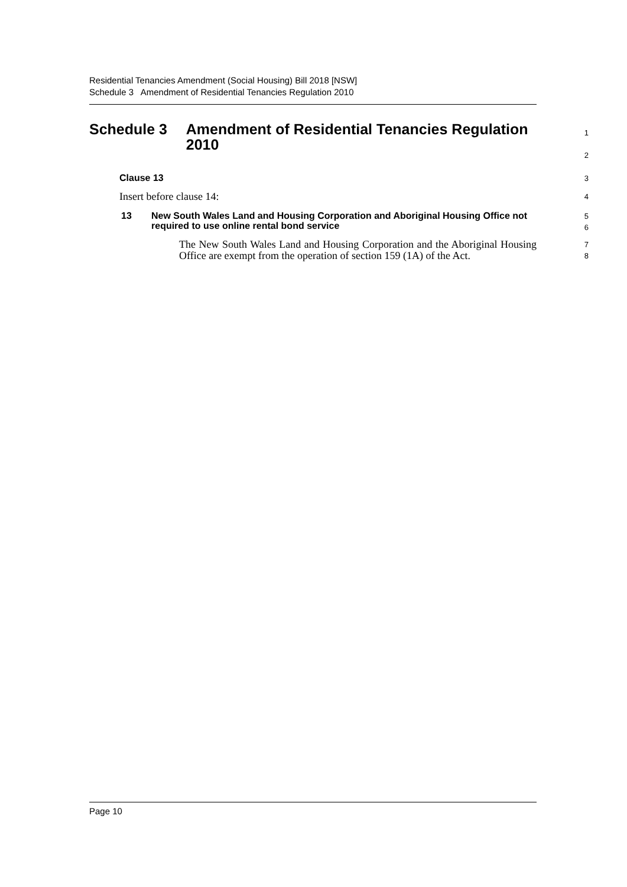Residential Tenancies Amendment (Social Housing) Bill 2018 [NSW]
Schedule 3 Amendment of Residential Tenancies Regulation 2010
Schedule 3 Amendment of Residential Tenancies Regulation 2010
1
2
Clause 13
3
Insert before clause 14:
4
13 New South Wales Land and Housing Corporation and Aboriginal Housing Office not required to use online rental bond service
5
6
The New South Wales Land and Housing Corporation and the Aboriginal Housing Office are exempt from the operation of section 159 (1A) of the Act.
7
8
Page 10